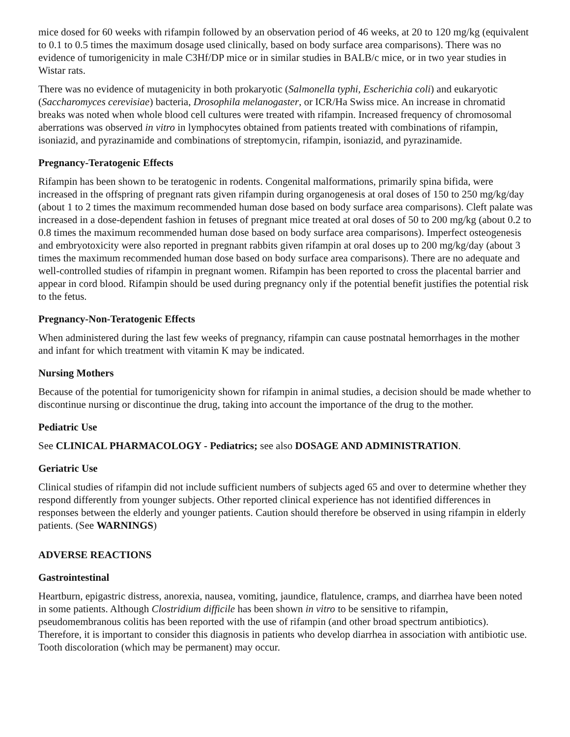mice dosed for 60 weeks with rifampin followed by an observation period of 46 weeks, at 20 to 120 mg/kg (equivalent to 0.1 to 0.5 times the maximum dosage used clinically, based on body surface area comparisons). There was no evidence of tumorigenicity in male C3Hf/DP mice or in similar studies in BALB/c mice, or in two year studies in Wistar rats.
There was no evidence of mutagenicity in both prokaryotic (Salmonella typhi, Escherichia coli) and eukaryotic (Saccharomyces cerevisiae) bacteria, Drosophila melanogaster, or ICR/Ha Swiss mice. An increase in chromatid breaks was noted when whole blood cell cultures were treated with rifampin. Increased frequency of chromosomal aberrations was observed in vitro in lymphocytes obtained from patients treated with combinations of rifampin, isoniazid, and pyrazinamide and combinations of streptomycin, rifampin, isoniazid, and pyrazinamide.
Pregnancy-Teratogenic Effects
Rifampin has been shown to be teratogenic in rodents. Congenital malformations, primarily spina bifida, were increased in the offspring of pregnant rats given rifampin during organogenesis at oral doses of 150 to 250 mg/kg/day (about 1 to 2 times the maximum recommended human dose based on body surface area comparisons). Cleft palate was increased in a dose-dependent fashion in fetuses of pregnant mice treated at oral doses of 50 to 200 mg/kg (about 0.2 to 0.8 times the maximum recommended human dose based on body surface area comparisons). Imperfect osteogenesis and embryotoxicity were also reported in pregnant rabbits given rifampin at oral doses up to 200 mg/kg/day (about 3 times the maximum recommended human dose based on body surface area comparisons). There are no adequate and well-controlled studies of rifampin in pregnant women. Rifampin has been reported to cross the placental barrier and appear in cord blood. Rifampin should be used during pregnancy only if the potential benefit justifies the potential risk to the fetus.
Pregnancy-Non-Teratogenic Effects
When administered during the last few weeks of pregnancy, rifampin can cause postnatal hemorrhages in the mother and infant for which treatment with vitamin K may be indicated.
Nursing Mothers
Because of the potential for tumorigenicity shown for rifampin in animal studies, a decision should be made whether to discontinue nursing or discontinue the drug, taking into account the importance of the drug to the mother.
Pediatric Use
See CLINICAL PHARMACOLOGY - Pediatrics; see also DOSAGE AND ADMINISTRATION.
Geriatric Use
Clinical studies of rifampin did not include sufficient numbers of subjects aged 65 and over to determine whether they respond differently from younger subjects. Other reported clinical experience has not identified differences in responses between the elderly and younger patients. Caution should therefore be observed in using rifampin in elderly patients. (See WARNINGS)
ADVERSE REACTIONS
Gastrointestinal
Heartburn, epigastric distress, anorexia, nausea, vomiting, jaundice, flatulence, cramps, and diarrhea have been noted in some patients. Although Clostridium difficile has been shown in vitro to be sensitive to rifampin, pseudomembranous colitis has been reported with the use of rifampin (and other broad spectrum antibiotics). Therefore, it is important to consider this diagnosis in patients who develop diarrhea in association with antibiotic use. Tooth discoloration (which may be permanent) may occur.